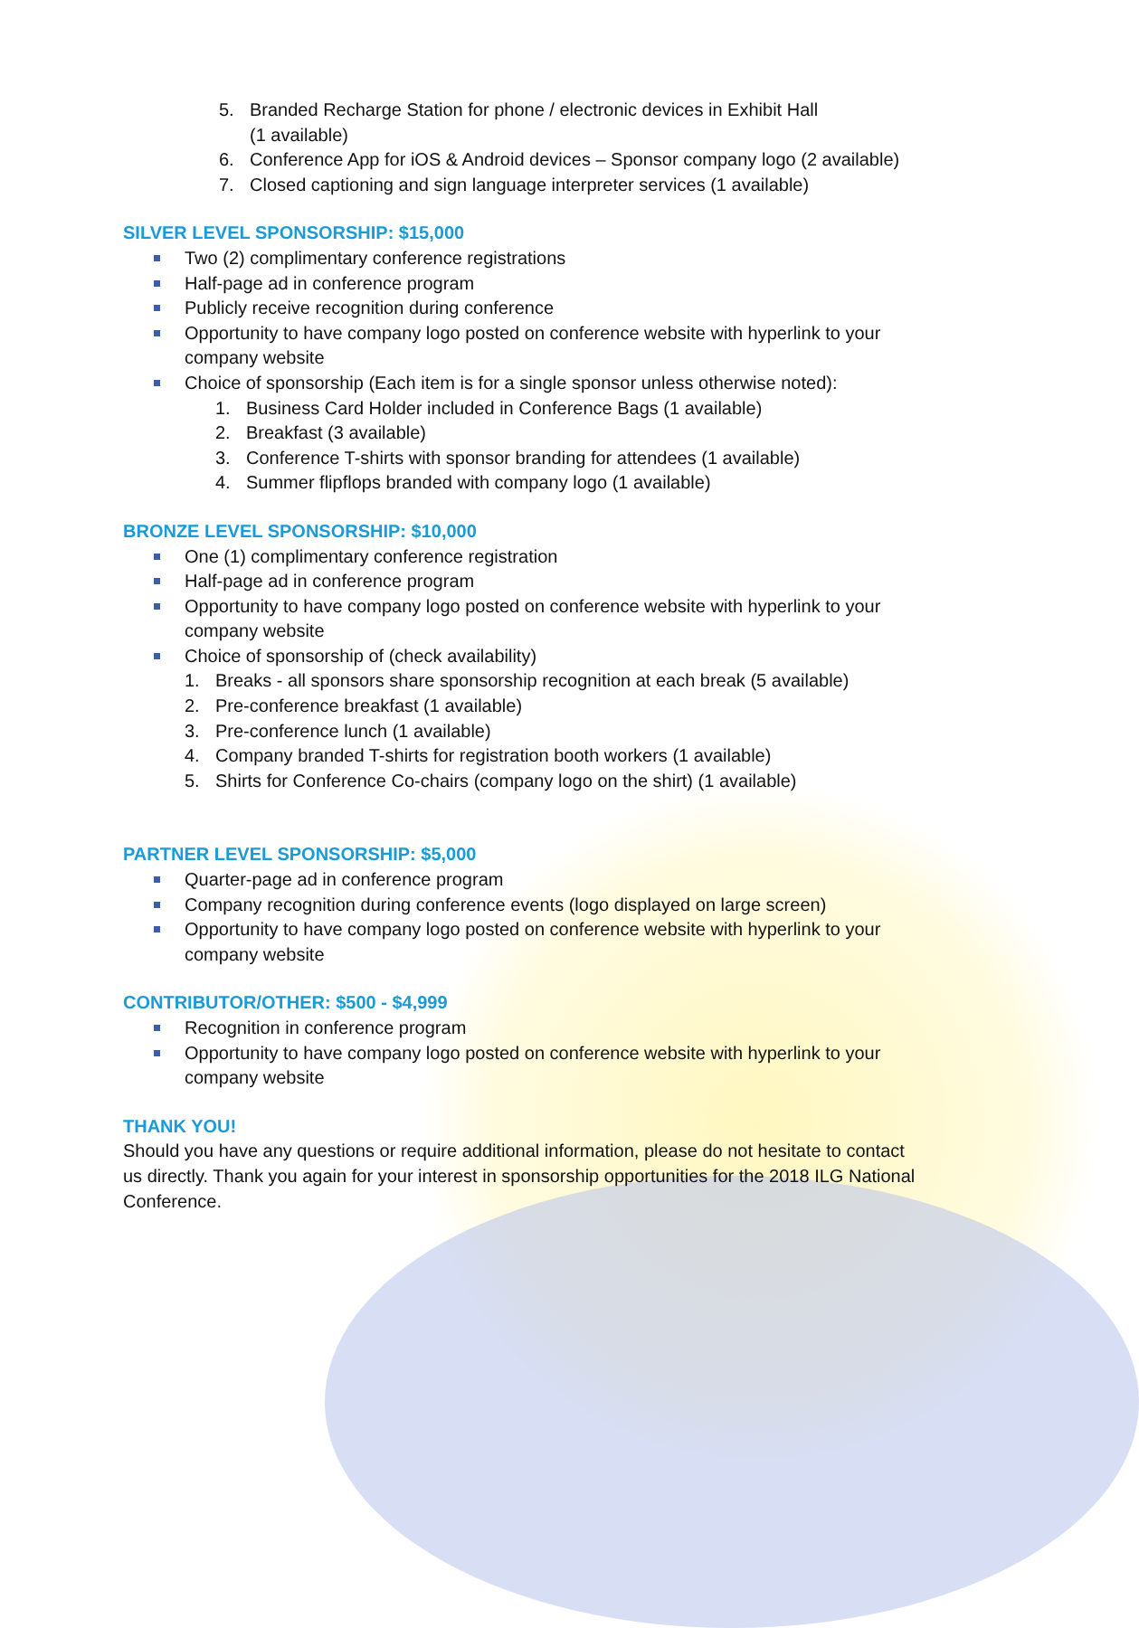5. Branded Recharge Station for phone / electronic devices in Exhibit Hall
(1 available)
6. Conference App for iOS & Android devices – Sponsor company logo (2 available)
7. Closed captioning and sign language interpreter services (1 available)
SILVER LEVEL SPONSORSHIP: $15,000
Two (2) complimentary conference registrations
Half-page ad in conference program
Publicly receive recognition during conference
Opportunity to have company logo posted on conference website with hyperlink to your company website
Choice of sponsorship (Each item is for a single sponsor unless otherwise noted):
1. Business Card Holder included in Conference Bags (1 available)
2. Breakfast (3 available)
3. Conference T-shirts with sponsor branding for attendees (1 available)
4. Summer flipflops branded with company logo (1 available)
BRONZE LEVEL SPONSORSHIP: $10,000
One (1) complimentary conference registration
Half-page ad in conference program
Opportunity to have company logo posted on conference website with hyperlink to your company website
Choice of sponsorship of (check availability)
1. Breaks - all sponsors share sponsorship recognition at each break (5 available)
2. Pre-conference breakfast (1 available)
3. Pre-conference lunch (1 available)
4. Company branded T-shirts for registration booth workers (1 available)
5. Shirts for Conference Co-chairs (company logo on the shirt) (1 available)
PARTNER LEVEL SPONSORSHIP: $5,000
Quarter-page ad in conference program
Company recognition during conference events (logo displayed on large screen)
Opportunity to have company logo posted on conference website with hyperlink to your company website
CONTRIBUTOR/OTHER: $500 - $4,999
Recognition in conference program
Opportunity to have company logo posted on conference website with hyperlink to your company website
THANK YOU!
Should you have any questions or require additional information, please do not hesitate to contact us directly. Thank you again for your interest in sponsorship opportunities for the 2018 ILG National Conference.